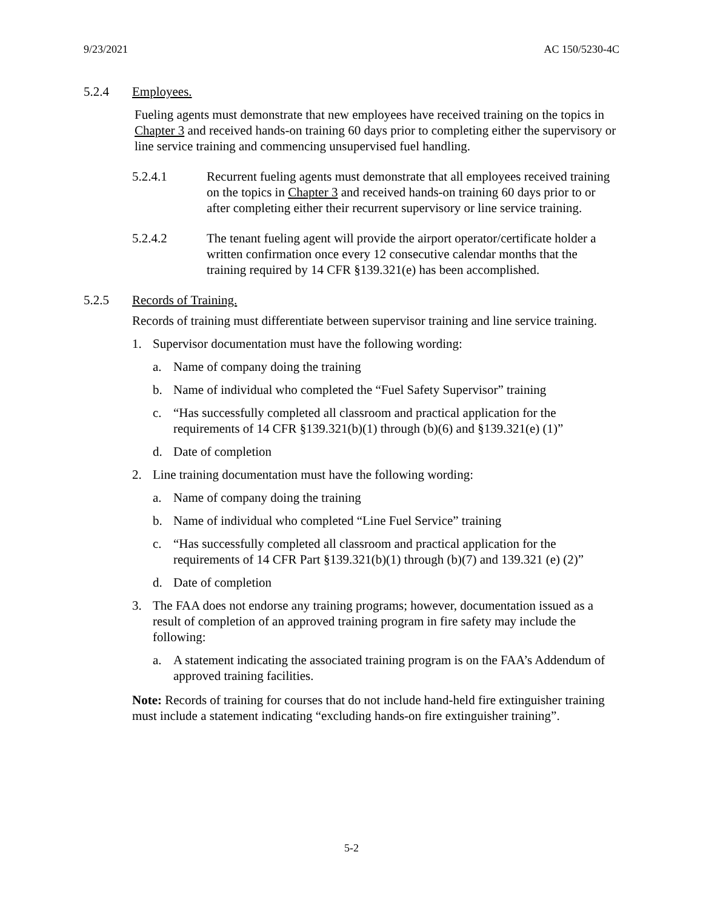9/23/2021 AC 150/5230-4C
5.2.4 Employees.
Fueling agents must demonstrate that new employees have received training on the topics in Chapter 3 and received hands-on training 60 days prior to completing either the supervisory or line service training and commencing unsupervised fuel handling.
5.2.4.1 Recurrent fueling agents must demonstrate that all employees received training on the topics in Chapter 3 and received hands-on training 60 days prior to or after completing either their recurrent supervisory or line service training.
5.2.4.2 The tenant fueling agent will provide the airport operator/certificate holder a written confirmation once every 12 consecutive calendar months that the training required by 14 CFR §139.321(e) has been accomplished.
5.2.5 Records of Training.
Records of training must differentiate between supervisor training and line service training.
1. Supervisor documentation must have the following wording:
a. Name of company doing the training
b. Name of individual who completed the “Fuel Safety Supervisor” training
c. “Has successfully completed all classroom and practical application for the requirements of 14 CFR §139.321(b)(1) through (b)(6) and §139.321(e) (1)”
d. Date of completion
2. Line training documentation must have the following wording:
a. Name of company doing the training
b. Name of individual who completed “Line Fuel Service” training
c. “Has successfully completed all classroom and practical application for the requirements of 14 CFR Part §139.321(b)(1) through (b)(7) and 139.321 (e) (2)”
d. Date of completion
3. The FAA does not endorse any training programs; however, documentation issued as a result of completion of an approved training program in fire safety may include the following:
a. A statement indicating the associated training program is on the FAA’s Addendum of approved training facilities.
Note: Records of training for courses that do not include hand-held fire extinguisher training must include a statement indicating “excluding hands-on fire extinguisher training”.
5-2